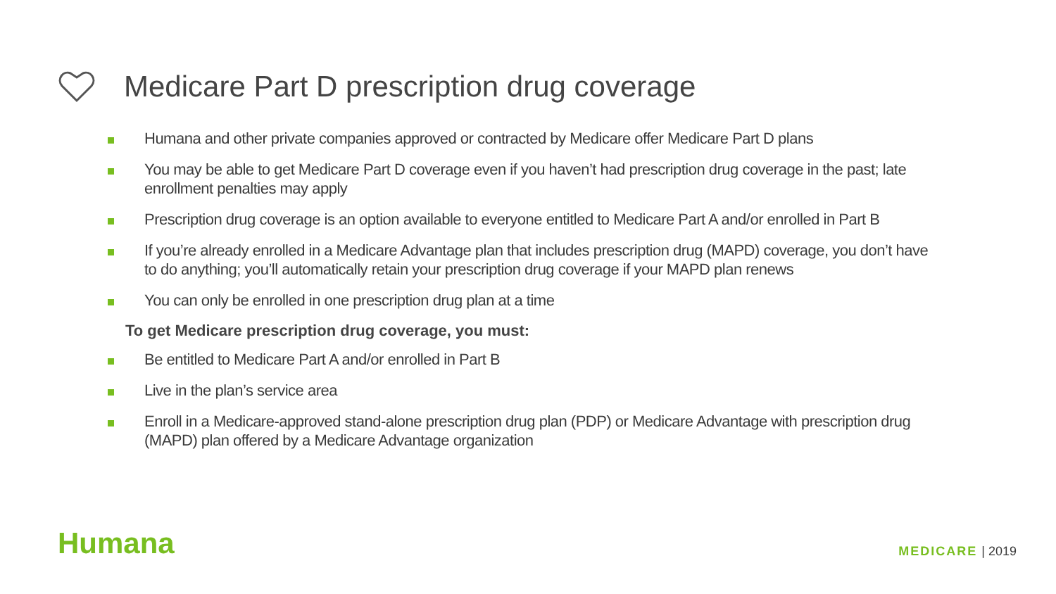Medicare Part D prescription drug coverage
Humana and other private companies approved or contracted by Medicare offer Medicare Part D plans
You may be able to get Medicare Part D coverage even if you haven’t had prescription drug coverage in the past; late enrollment penalties may apply
Prescription drug coverage is an option available to everyone entitled to Medicare Part A and/or enrolled in Part B
If you’re already enrolled in a Medicare Advantage plan that includes prescription drug (MAPD) coverage, you don’t have to do anything; you’ll automatically retain your prescription drug coverage if your MAPD plan renews
You can only be enrolled in one prescription drug plan at a time
To get Medicare prescription drug coverage, you must:
Be entitled to Medicare Part A and/or enrolled in Part B
Live in the plan’s service area
Enroll in a Medicare-approved stand-alone prescription drug plan (PDP) or Medicare Advantage with prescription drug (MAPD) plan offered by a Medicare Advantage organization
Humana MEDICARE | 2019